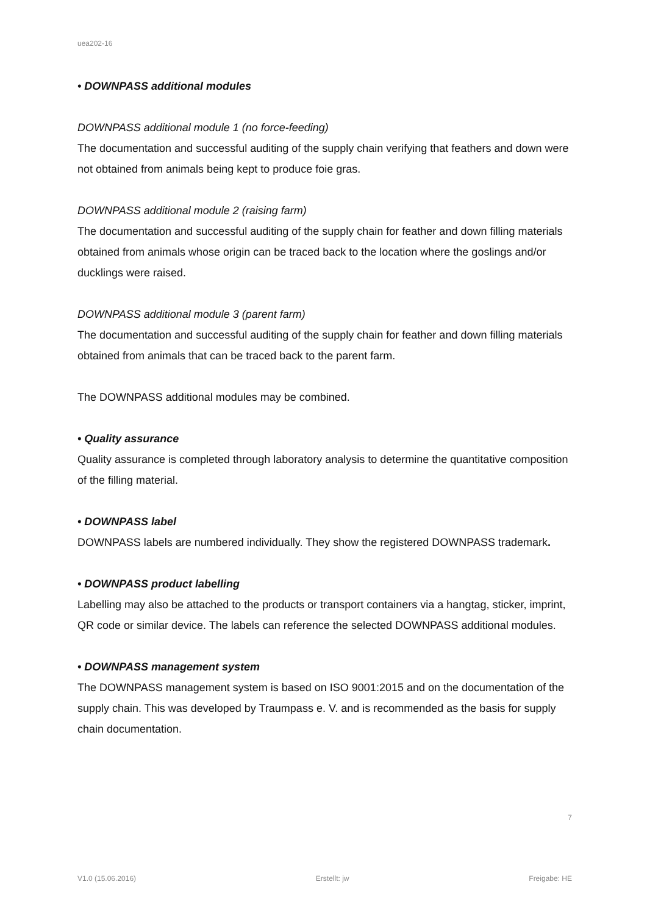uea202-16
• DOWNPASS additional modules
DOWNPASS additional module 1 (no force-feeding)
The documentation and successful auditing of the supply chain verifying that feathers and down were not obtained from animals being kept to produce foie gras.
DOWNPASS additional module 2 (raising farm)
The documentation and successful auditing of the supply chain for feather and down filling materials obtained from animals whose origin can be traced back to the location where the goslings and/or ducklings were raised.
DOWNPASS additional module 3 (parent farm)
The documentation and successful auditing of the supply chain for feather and down filling materials obtained from animals that can be traced back to the parent farm.
The DOWNPASS additional modules may be combined.
• Quality assurance
Quality assurance is completed through laboratory analysis to determine the quantitative composition of the filling material.
• DOWNPASS label
DOWNPASS labels are numbered individually. They show the registered DOWNPASS trademark.
• DOWNPASS product labelling
Labelling may also be attached to the products or transport containers via a hangtag, sticker, imprint, QR code or similar device. The labels can reference the selected DOWNPASS additional modules.
• DOWNPASS management system
The DOWNPASS management system is based on ISO 9001:2015 and on the documentation of the supply chain. This was developed by Traumpass e. V. and is recommended as the basis for supply chain documentation.
7
V1.0 (15.06.2016) Erstellt: jw Freigabe: HE